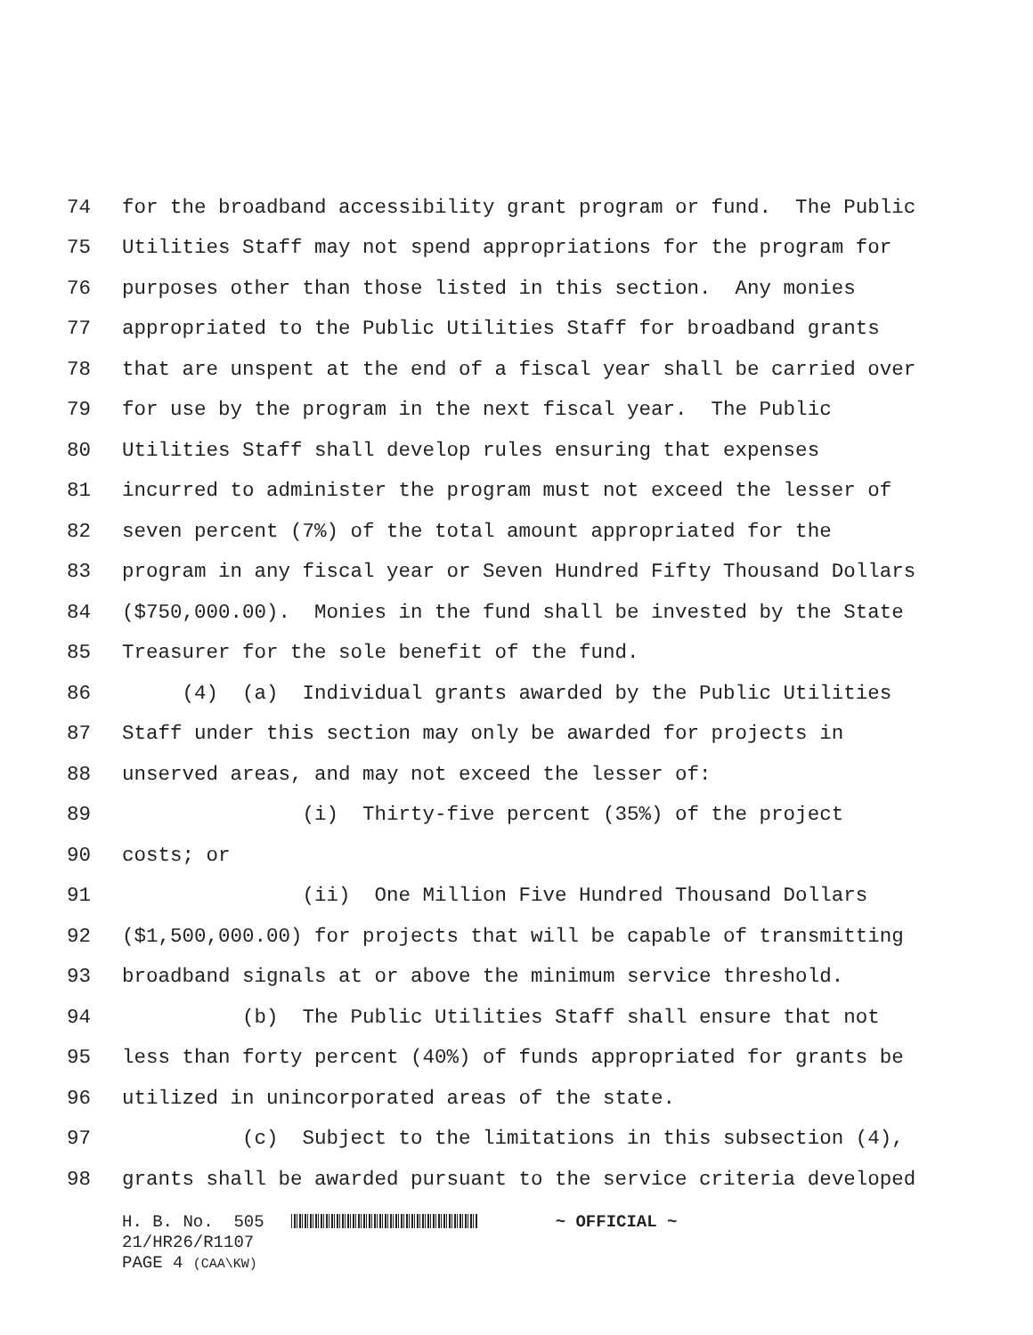74 for the broadband accessibility grant program or fund. The Public
75 Utilities Staff may not spend appropriations for the program for
76 purposes other than those listed in this section. Any monies
77 appropriated to the Public Utilities Staff for broadband grants
78 that are unspent at the end of a fiscal year shall be carried over
79 for use by the program in the next fiscal year. The Public
80 Utilities Staff shall develop rules ensuring that expenses
81 incurred to administer the program must not exceed the lesser of
82 seven percent (7%) of the total amount appropriated for the
83 program in any fiscal year or Seven Hundred Fifty Thousand Dollars
84 ($750,000.00). Monies in the fund shall be invested by the State
85 Treasurer for the sole benefit of the fund.
86 (4) (a) Individual grants awarded by the Public Utilities
87 Staff under this section may only be awarded for projects in
88 unserved areas, and may not exceed the lesser of:
89 (i) Thirty-five percent (35%) of the project
90 costs; or
91 (ii) One Million Five Hundred Thousand Dollars
92 ($1,500,000.00) for projects that will be capable of transmitting
93 broadband signals at or above the minimum service threshold.
94 (b) The Public Utilities Staff shall ensure that not
95 less than forty percent (40%) of funds appropriated for grants be
96 utilized in unincorporated areas of the state.
97 (c) Subject to the limitations in this subsection (4),
98 grants shall be awarded pursuant to the service criteria developed
H. B. No. 505 ~ OFFICIAL ~
21/HR26/R1107
PAGE 4 (CAA\KW)